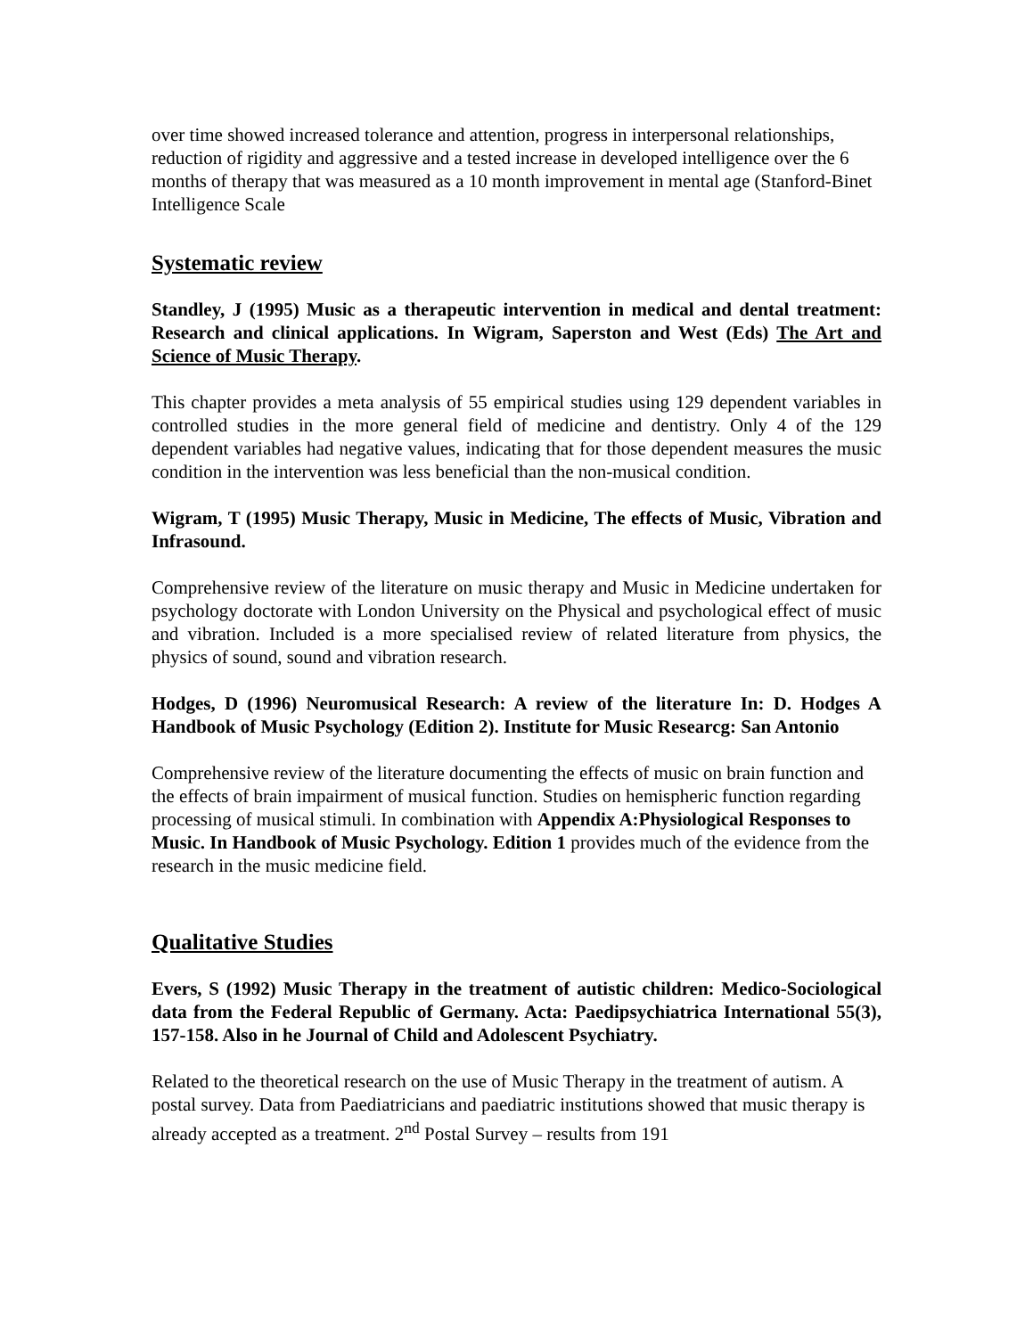over time showed increased tolerance and attention, progress in interpersonal relationships, reduction of rigidity and aggressive and a tested increase in developed intelligence over the 6 months of therapy that was measured as a 10 month improvement in mental age (Stanford-Binet Intelligence Scale
Systematic review
Standley, J (1995) Music as a therapeutic intervention in medical and dental treatment: Research and clinical applications. In Wigram, Saperston and West (Eds) The Art and Science of Music Therapy.
This chapter provides a meta analysis of 55 empirical studies using 129 dependent variables in controlled studies in the more general field of medicine and dentistry. Only 4 of the 129 dependent variables had negative values, indicating that for those dependent measures the music condition in the intervention was less beneficial than the non-musical condition.
Wigram, T (1995) Music Therapy, Music in Medicine, The effects of Music, Vibration and Infrasound.
Comprehensive review of the literature on music therapy and Music in Medicine undertaken for psychology doctorate with London University on the Physical and psychological effect of music and vibration. Included is a more specialised review of related literature from physics, the physics of sound, sound and vibration research.
Hodges, D (1996) Neuromusical Research: A review of the literature In: D. Hodges A Handbook of Music Psychology (Edition 2). Institute for Music Researcg: San Antonio
Comprehensive review of the literature documenting the effects of music on brain function and the effects of brain impairment of musical function. Studies on hemispheric function regarding processing of musical stimuli. In combination with Appendix A:Physiological Responses to Music. In Handbook of Music Psychology. Edition 1 provides much of the evidence from the research in the music medicine field.
Qualitative Studies
Evers, S (1992) Music Therapy in the treatment of autistic children: Medico-Sociological data from the Federal Republic of Germany. Acta: Paedipsychiatrica International 55(3), 157-158. Also in he Journal of Child and Adolescent Psychiatry.
Related to the theoretical research on the use of Music Therapy in the treatment of autism. A postal survey. Data from Paediatricians and paediatric institutions showed that music therapy is already accepted as a treatment. 2<sup>nd</sup> Postal Survey – results from 191